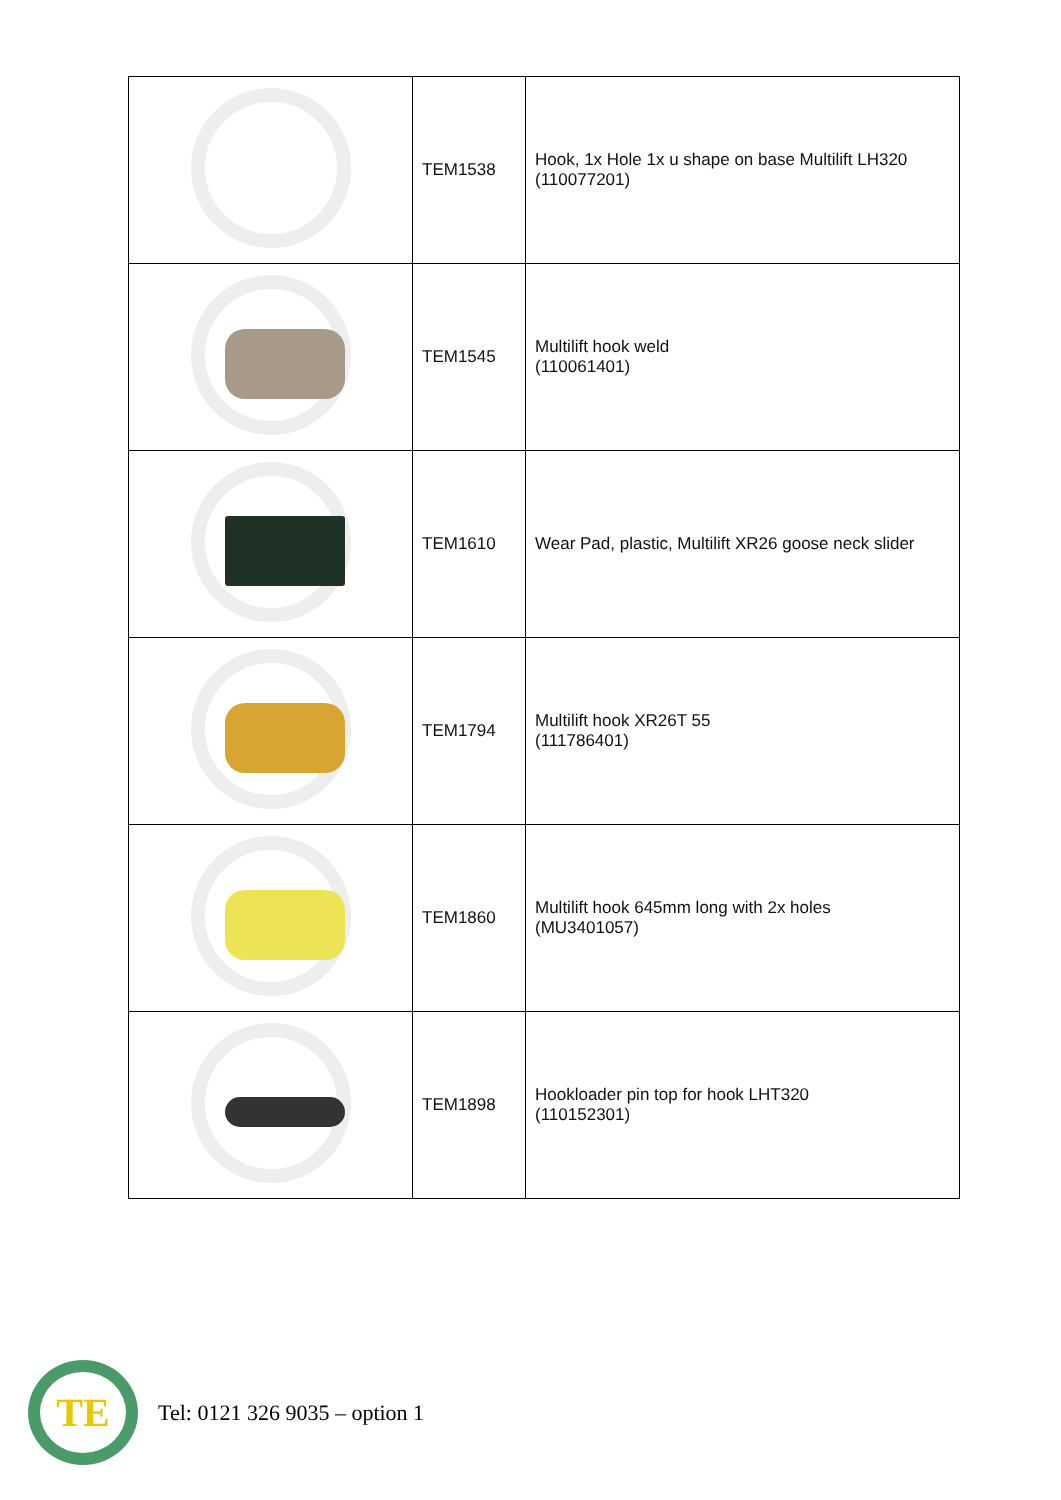| | TEM1538 | Hook, 1x Hole 1x u shape on base Multilift LH320 (110077201) |
| | TEM1545 | Multilift hook weld (110061401) |
| | TEM1610 | Wear Pad, plastic, Multilift XR26 goose neck slider |
| | TEM1794 | Multilift hook XR26T 55 (111786401) |
| | TEM1860 | Multilift hook 645mm long with 2x holes (MU3401057) |
| | TEM1898 | Hookloader pin top for hook LHT320 (110152301) |
TE
Tel: 0121 326 9035 – option 1